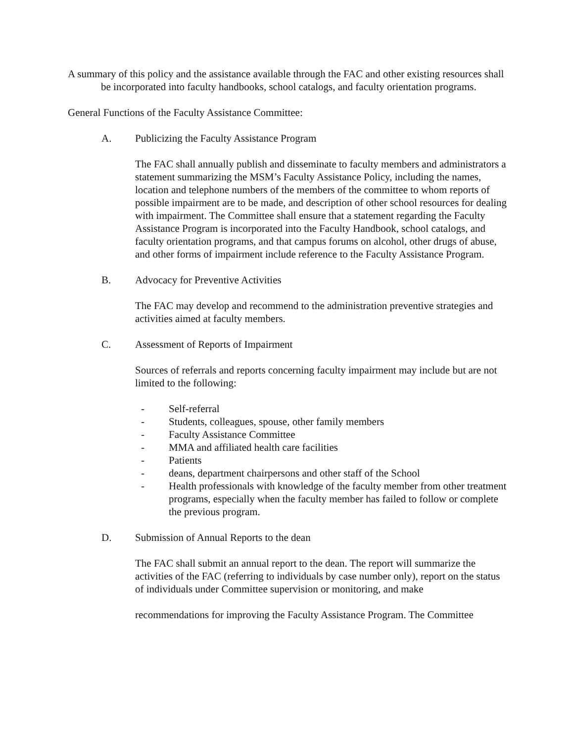A summary of this policy and the assistance available through the FAC and other existing resources shall be incorporated into faculty handbooks, school catalogs, and faculty orientation programs.
General Functions of the Faculty Assistance Committee:
A. Publicizing the Faculty Assistance Program
The FAC shall annually publish and disseminate to faculty members and administrators a statement summarizing the MSM’s Faculty Assistance Policy, including the names, location and telephone numbers of the members of the committee to whom reports of possible impairment are to be made, and description of other school resources for dealing with impairment. The Committee shall ensure that a statement regarding the Faculty Assistance Program is incorporated into the Faculty Handbook, school catalogs, and faculty orientation programs, and that campus forums on alcohol, other drugs of abuse, and other forms of impairment include reference to the Faculty Assistance Program.
B. Advocacy for Preventive Activities
The FAC may develop and recommend to the administration preventive strategies and activities aimed at faculty members.
C. Assessment of Reports of Impairment
Sources of referrals and reports concerning faculty impairment may include but are not limited to the following:
- Self-referral
- Students, colleagues, spouse, other family members
- Faculty Assistance Committee
- MMA and affiliated health care facilities
- Patients
- deans, department chairpersons and other staff of the School
- Health professionals with knowledge of the faculty member from other treatment programs, especially when the faculty member has failed to follow or complete the previous program.
D. Submission of Annual Reports to the dean
The FAC shall submit an annual report to the dean. The report will summarize the activities of the FAC (referring to individuals by case number only), report on the status of individuals under Committee supervision or monitoring, and make
recommendations for improving the Faculty Assistance Program. The Committee